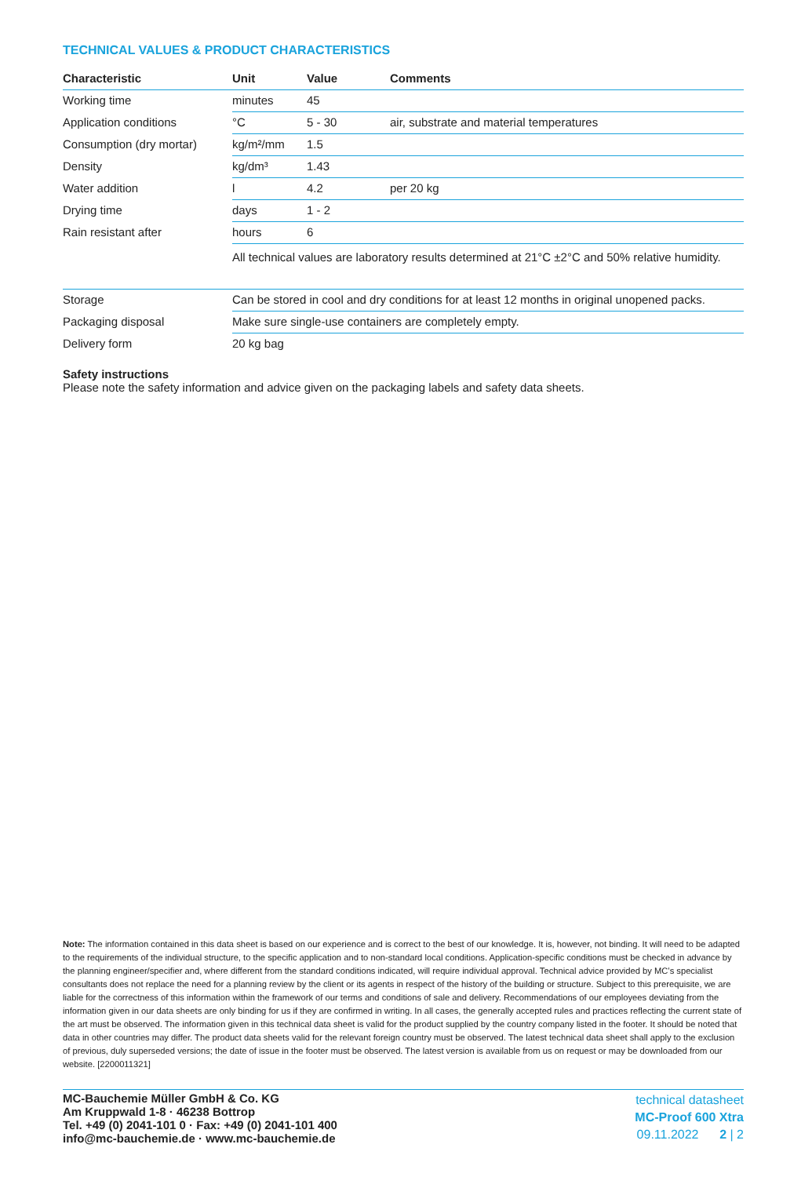TECHNICAL VALUES & PRODUCT CHARACTERISTICS
| Characteristic | Unit | Value | Comments |
| --- | --- | --- | --- |
| Working time | minutes | 45 | |
| Application conditions | °C | 5 - 30 | air, substrate and material temperatures |
| Consumption (dry mortar) | kg/m²/mm | 1.5 | |
| Density | kg/dm³ | 1.43 | |
| Water addition | l | 4.2 | per 20 kg |
| Drying time | days | 1 - 2 | |
| Rain resistant after | hours | 6 | |
| | All technical values are laboratory results determined at 21°C ±2°C and 50% relative humidity. | | |
| Storage | Can be stored in cool and dry conditions for at least 12 months in original unopened packs. |
| Packaging disposal | Make sure single-use containers are completely empty. |
| Delivery form | 20 kg bag |
Safety instructions
Please note the safety information and advice given on the packaging labels and safety data sheets.
Note: The information contained in this data sheet is based on our experience and is correct to the best of our knowledge. It is, however, not binding. It will need to be adapted to the requirements of the individual structure, to the specific application and to non-standard local conditions. Application-specific conditions must be checked in advance by the planning engineer/specifier and, where different from the standard conditions indicated, will require individual approval. Technical advice provided by MC’s specialist consultants does not replace the need for a planning review by the client or its agents in respect of the history of the building or structure. Subject to this prerequisite, we are liable for the correctness of this information within the framework of our terms and conditions of sale and delivery. Recommendations of our employ­ees deviating from the information given in our data sheets are only binding for us if they are confirmed in writing. In all cases, the generally accepted rules and practices reflecting the current state of the art must be observed. The information given in this technical data sheet is valid for the product supplied by the country company listed in the footer. It should be noted that data in other countries may differ. The product data sheets valid for the relevant foreign country must be observed. The latest technical data sheet shall apply to the exclusion of previous, duly superseded versions; the date of issue in the footer must be observed. The latest version is available from us on request or may be downloaded from our website. [2200011321]
MC-Bauchemie Müller GmbH & Co. KG
Am Kruppwald 1-8 · 46238 Bottrop
Tel. +49 (0) 2041-101 0 · Fax: +49 (0) 2041-101 400
info@mc-bauchemie.de · www.mc-bauchemie.de
technical datasheet
MC-Proof 600 Xtra
09.11.2022 2 | 2